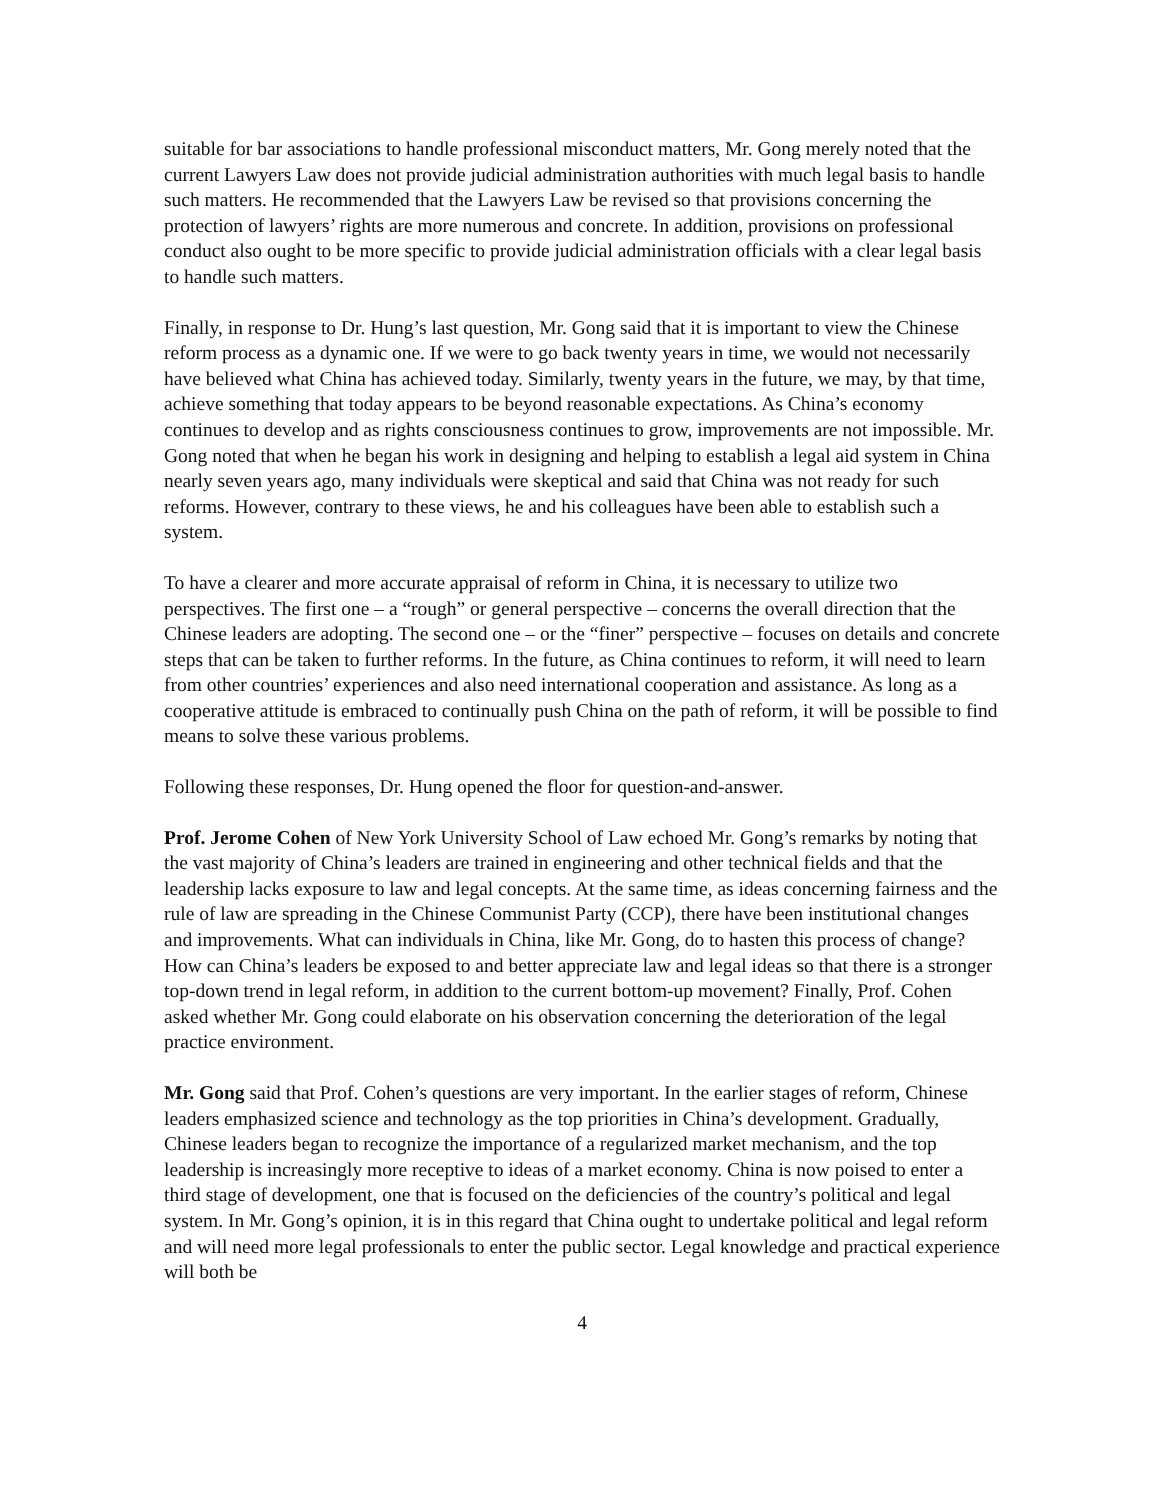suitable for bar associations to handle professional misconduct matters, Mr. Gong merely noted that the current Lawyers Law does not provide judicial administration authorities with much legal basis to handle such matters. He recommended that the Lawyers Law be revised so that provisions concerning the protection of lawyers’ rights are more numerous and concrete. In addition, provisions on professional conduct also ought to be more specific to provide judicial administration officials with a clear legal basis to handle such matters.
Finally, in response to Dr. Hung’s last question, Mr. Gong said that it is important to view the Chinese reform process as a dynamic one. If we were to go back twenty years in time, we would not necessarily have believed what China has achieved today. Similarly, twenty years in the future, we may, by that time, achieve something that today appears to be beyond reasonable expectations. As China’s economy continues to develop and as rights consciousness continues to grow, improvements are not impossible. Mr. Gong noted that when he began his work in designing and helping to establish a legal aid system in China nearly seven years ago, many individuals were skeptical and said that China was not ready for such reforms. However, contrary to these views, he and his colleagues have been able to establish such a system.
To have a clearer and more accurate appraisal of reform in China, it is necessary to utilize two perspectives. The first one – a “rough” or general perspective – concerns the overall direction that the Chinese leaders are adopting. The second one – or the “finer” perspective – focuses on details and concrete steps that can be taken to further reforms. In the future, as China continues to reform, it will need to learn from other countries’ experiences and also need international cooperation and assistance. As long as a cooperative attitude is embraced to continually push China on the path of reform, it will be possible to find means to solve these various problems.
Following these responses, Dr. Hung opened the floor for question-and-answer.
Prof. Jerome Cohen of New York University School of Law echoed Mr. Gong’s remarks by noting that the vast majority of China’s leaders are trained in engineering and other technical fields and that the leadership lacks exposure to law and legal concepts. At the same time, as ideas concerning fairness and the rule of law are spreading in the Chinese Communist Party (CCP), there have been institutional changes and improvements. What can individuals in China, like Mr. Gong, do to hasten this process of change? How can China’s leaders be exposed to and better appreciate law and legal ideas so that there is a stronger top-down trend in legal reform, in addition to the current bottom-up movement? Finally, Prof. Cohen asked whether Mr. Gong could elaborate on his observation concerning the deterioration of the legal practice environment.
Mr. Gong said that Prof. Cohen’s questions are very important. In the earlier stages of reform, Chinese leaders emphasized science and technology as the top priorities in China’s development. Gradually, Chinese leaders began to recognize the importance of a regularized market mechanism, and the top leadership is increasingly more receptive to ideas of a market economy. China is now poised to enter a third stage of development, one that is focused on the deficiencies of the country’s political and legal system. In Mr. Gong’s opinion, it is in this regard that China ought to undertake political and legal reform and will need more legal professionals to enter the public sector. Legal knowledge and practical experience will both be
4